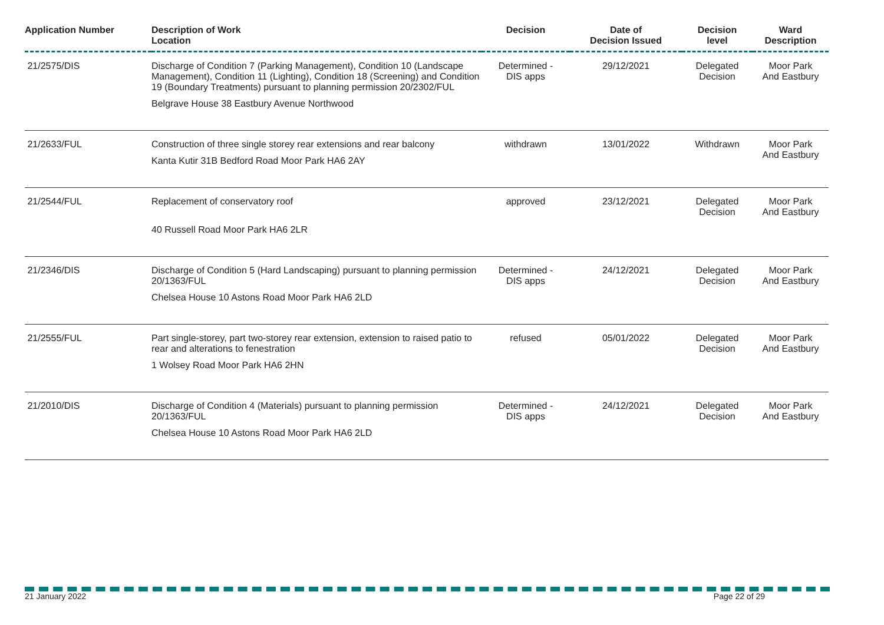| Application Number | Description of Work Location | Decision | Date of Decision Issued | Decision level | Ward Description |
| --- | --- | --- | --- | --- | --- |
| 21/2575/DIS | Discharge of Condition 7 (Parking Management), Condition 10 (Landscape Management), Condition 11 (Lighting), Condition 18 (Screening) and Condition 19 (Boundary Treatments) pursuant to planning permission 20/2302/FUL Belgrave House 38 Eastbury Avenue Northwood | Determined - DIS apps | 29/12/2021 | Delegated Decision | Moor Park And Eastbury |
| 21/2633/FUL | Construction of three single storey rear extensions and rear balcony Kanta Kutir 31B Bedford Road Moor Park HA6 2AY | withdrawn | 13/01/2022 | Withdrawn | Moor Park And Eastbury |
| 21/2544/FUL | Replacement of conservatory roof 40 Russell Road Moor Park HA6 2LR | approved | 23/12/2021 | Delegated Decision | Moor Park And Eastbury |
| 21/2346/DIS | Discharge of Condition 5 (Hard Landscaping) pursuant to planning permission 20/1363/FUL Chelsea House 10 Astons Road Moor Park HA6 2LD | Determined - DIS apps | 24/12/2021 | Delegated Decision | Moor Park And Eastbury |
| 21/2555/FUL | Part single-storey, part two-storey rear extension, extension to raised patio to rear and alterations to fenestration 1 Wolsey Road Moor Park HA6 2HN | refused | 05/01/2022 | Delegated Decision | Moor Park And Eastbury |
| 21/2010/DIS | Discharge of Condition 4 (Materials) pursuant to planning permission 20/1363/FUL Chelsea House 10 Astons Road Moor Park HA6 2LD | Determined - DIS apps | 24/12/2021 | Delegated Decision | Moor Park And Eastbury |
21 January 2022 Page 22 of 29